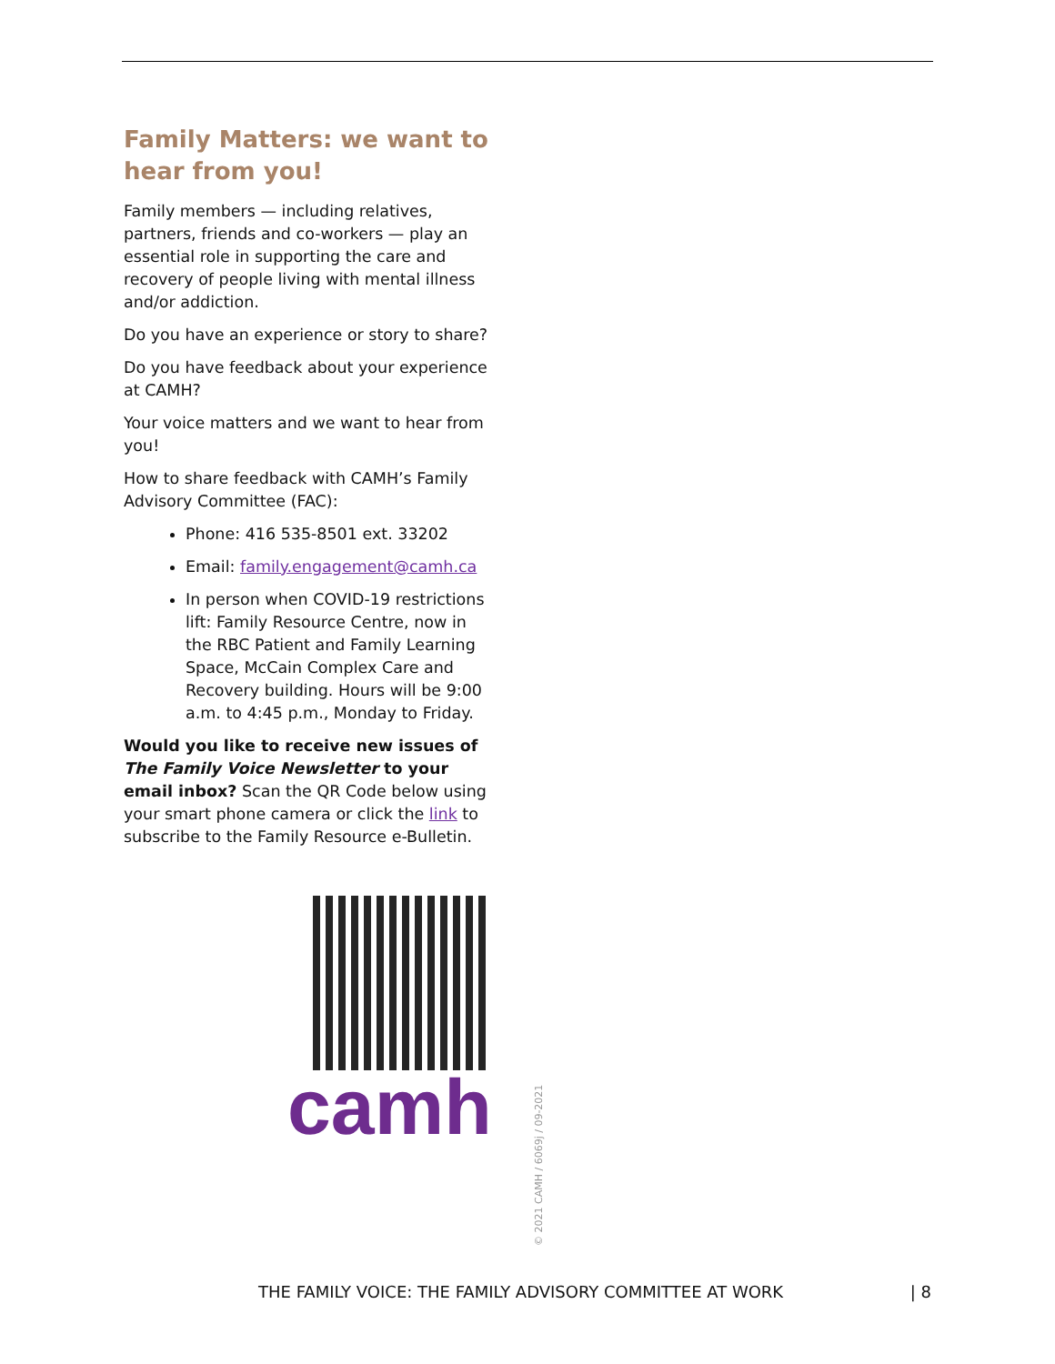Family Matters: we want to hear from you!
Family members — including relatives, partners, friends and co-workers — play an essential role in supporting the care and recovery of people living with mental illness and/or addiction.
Do you have an experience or story to share?
Do you have feedback about your experience at CAMH?
Your voice matters and we want to hear from you!
How to share feedback with CAMH’s Family Advisory Committee (FAC):
Phone: 416 535-8501 ext. 33202
Email: family.engagement@camh.ca
In person when COVID-19 restrictions lift: Family Resource Centre, now in the RBC Patient and Family Learning Space, McCain Complex Care and Recovery building. Hours will be 9:00 a.m. to 4:45 p.m., Monday to Friday.
Would you like to receive new issues of The Family Voice Newsletter to your email inbox? Scan the QR Code below using your smart phone camera or click the link to subscribe to the Family Resource e-Bulletin.
camh
© 2021 CAMH / 6069j / 09-2021
THE FAMILY VOICE: THE FAMILY ADVISORY COMMITTEE AT WORK | 8